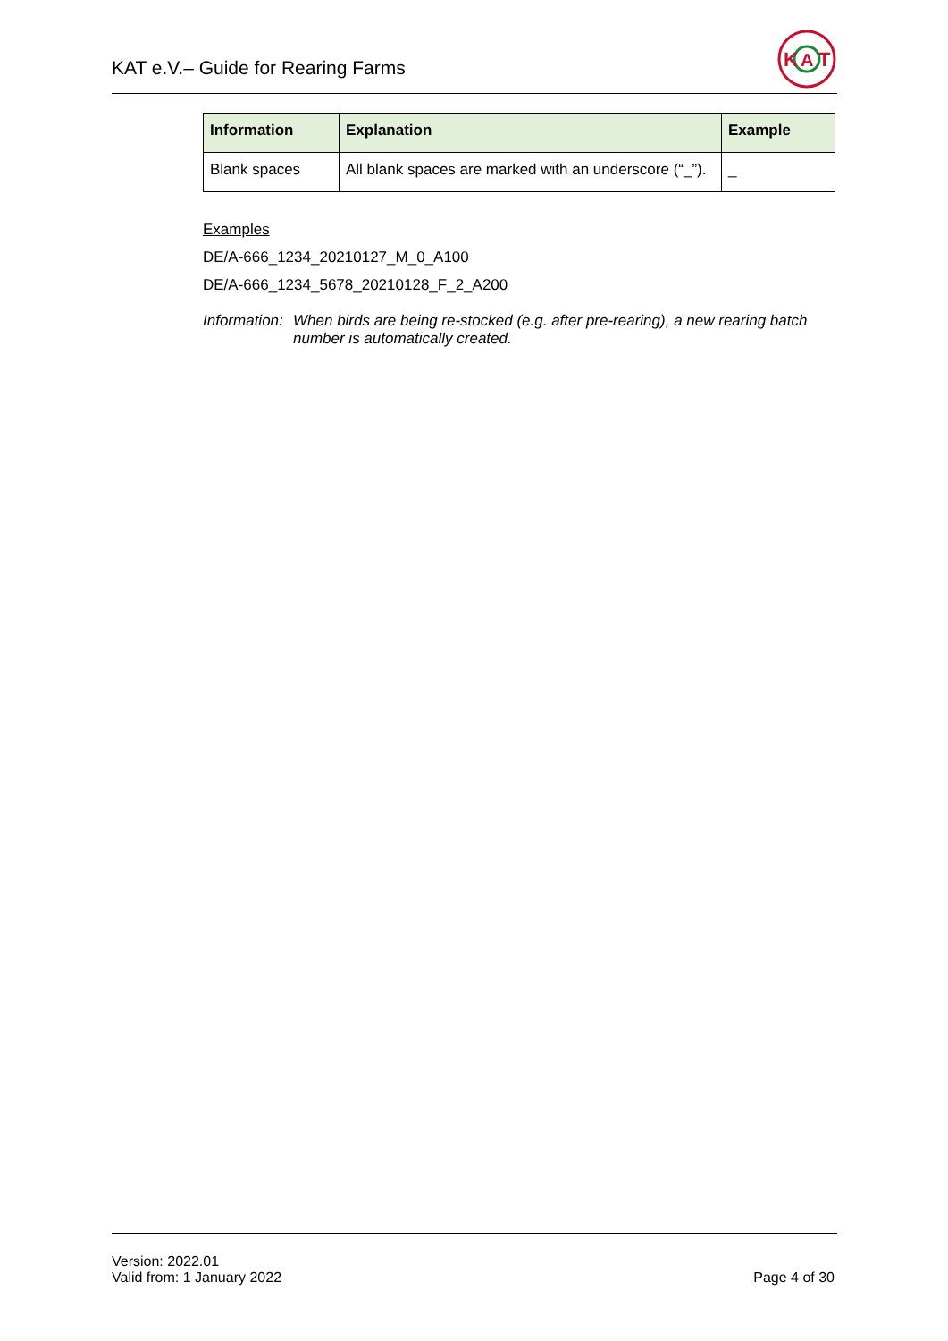KAT e.V.– Guide for Rearing Farms
K
A
T
| Information | Explanation | Example |
| --- | --- | --- |
| Blank spaces | All blank spaces are marked with an underscore (“_”). | _ |
Examples
DE/A-666_1234_20210127_M_0_A100
DE/A-666_1234_5678_20210128_F_2_A200
Information: When birds are being re-stocked (e.g. after pre-rearing), a new rearing batch number is automatically created.
Version: 2022.01
Valid from: 1 January 2022
Page 4 of 30